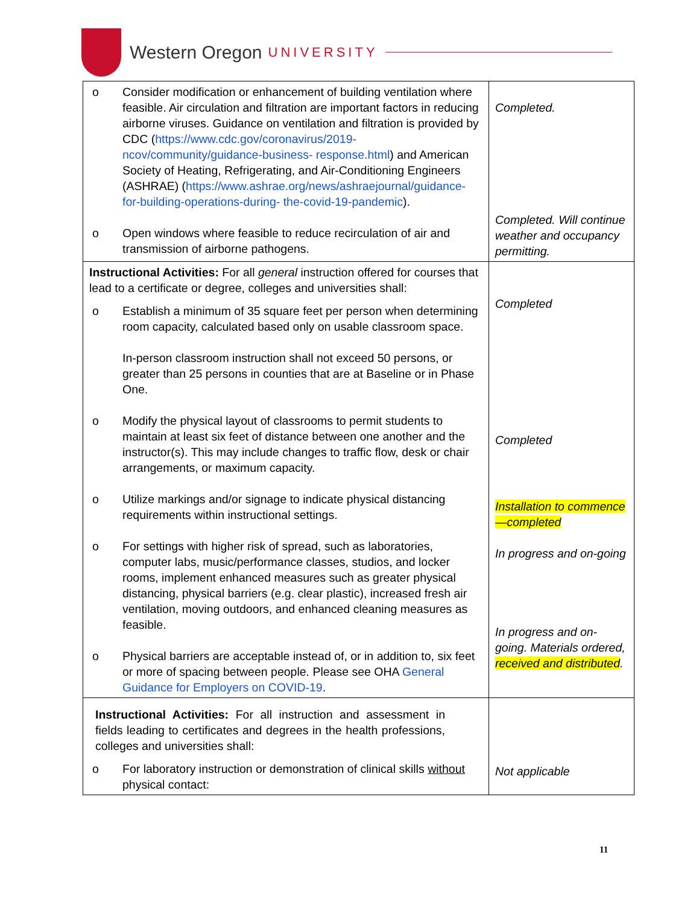Western Oregon UNIVERSITY
| o Consider modification or enhancement of building ventilation where feasible. Air circulation and filtration are important factors in reducing airborne viruses. Guidance on ventilation and filtration is provided by CDC ( https://www.cdc.gov/coronavirus/2019-ncov/community/guidance-business- response.html ) and American Society of Heating, Refrigerating, and Air-Conditioning Engineers (ASHRAE) ( https://www.ashrae.org/news/ashraejournal/guidance- for-building-operations-during- the-covid-19-pandemic ). o Open windows where feasible to reduce recirculation of air and transmission of airborne pathogens. | Completed. Completed. Will continue weather and occupancy permitting. |
| Instructional Activities: For all general instruction offered for courses that lead to a certificate or degree, colleges and universities shall: o Establish a minimum of 35 square feet per person when determining room capacity, calculated based only on usable classroom space. In-person classroom instruction shall not exceed 50 persons, or greater than 25 persons in counties that are at Baseline or in Phase One. o Modify the physical layout of classrooms to permit students to maintain at least six feet of distance between one another and the instructor(s). This may include changes to traffic flow, desk or chair arrangements, or maximum capacity. o Utilize markings and/or signage to indicate physical distancing requirements within instructional settings. o For settings with higher risk of spread, such as laboratories, computer labs, music/performance classes, studios, and locker rooms, implement enhanced measures such as greater physical distancing, physical barriers (e.g. clear plastic), increased fresh air ventilation, moving outdoors, and enhanced cleaning measures as feasible. o Physical barriers are acceptable instead of, or in addition to, six feet or more of spacing between people. Please see OHA General Guidance for Employers on COVID-19 . | Completed Completed Installation to commence—completed In progress and on-going In progress and on-going. Materials ordered, received and distributed . |
| Instructional Activities: For all instruction and assessment in fields leading to certificates and degrees in the health professions, colleges and universities shall: o For laboratory instruction or demonstration of clinical skills without physical contact: | Not applicable |
11